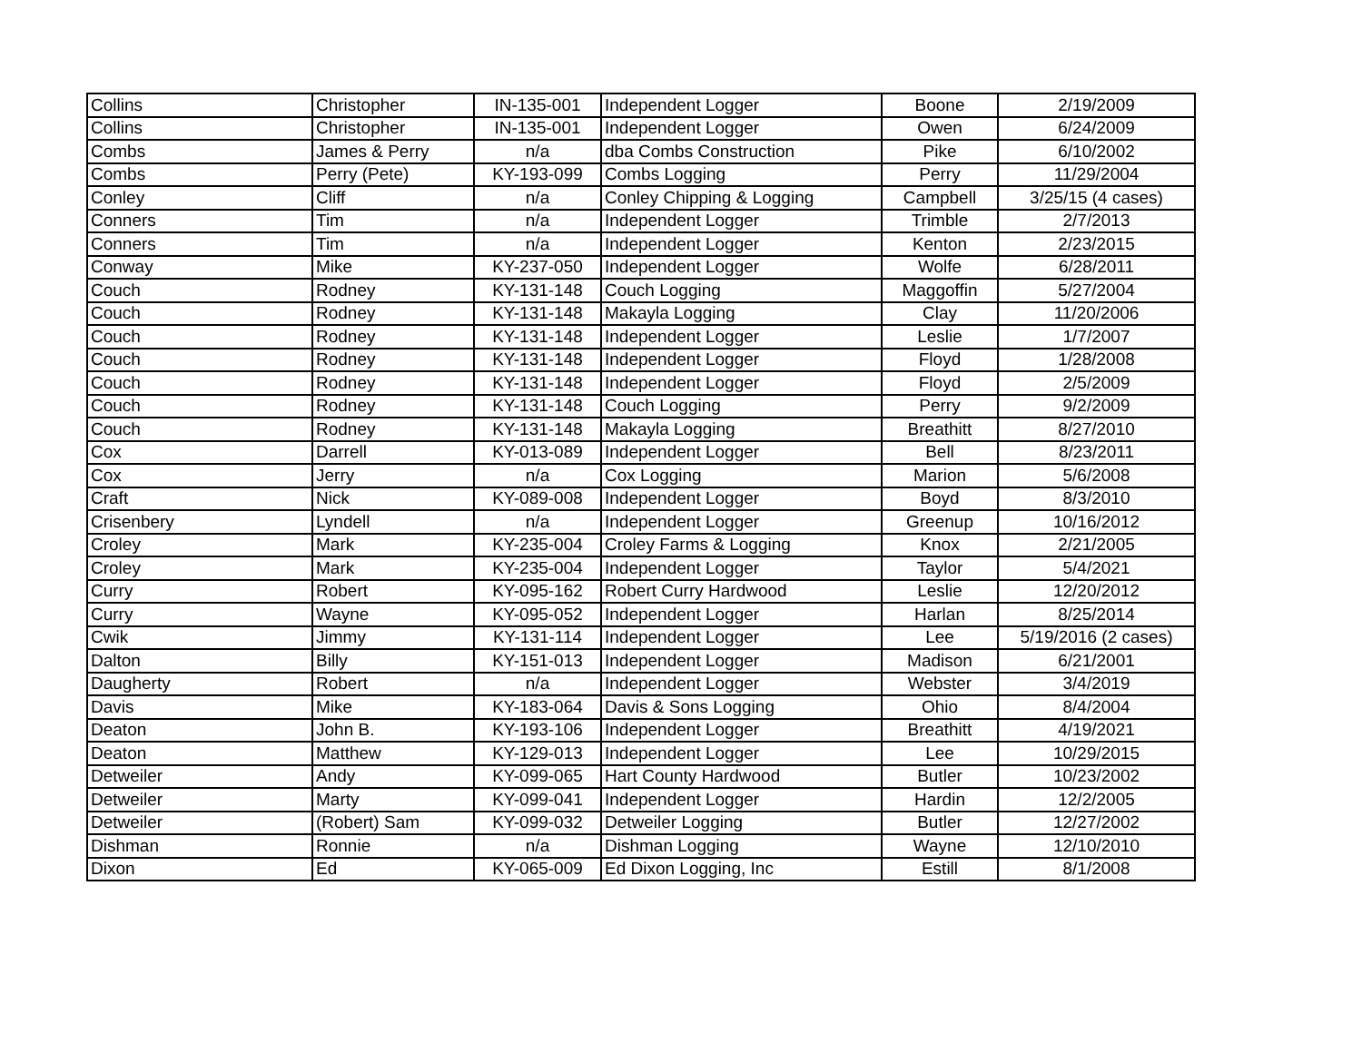| Collins | Christopher | IN-135-001 | Independent Logger | Boone | 2/19/2009 |
| Collins | Christopher | IN-135-001 | Independent Logger | Owen | 6/24/2009 |
| Combs | James & Perry | n/a | dba Combs Construction | Pike | 6/10/2002 |
| Combs | Perry (Pete) | KY-193-099 | Combs Logging | Perry | 11/29/2004 |
| Conley | Cliff | n/a | Conley Chipping & Logging | Campbell | 3/25/15 (4 cases) |
| Conners | Tim | n/a | Independent Logger | Trimble | 2/7/2013 |
| Conners | Tim | n/a | Independent Logger | Kenton | 2/23/2015 |
| Conway | Mike | KY-237-050 | Independent Logger | Wolfe | 6/28/2011 |
| Couch | Rodney | KY-131-148 | Couch Logging | Maggoffin | 5/27/2004 |
| Couch | Rodney | KY-131-148 | Makayla Logging | Clay | 11/20/2006 |
| Couch | Rodney | KY-131-148 | Independent Logger | Leslie | 1/7/2007 |
| Couch | Rodney | KY-131-148 | Independent Logger | Floyd | 1/28/2008 |
| Couch | Rodney | KY-131-148 | Independent Logger | Floyd | 2/5/2009 |
| Couch | Rodney | KY-131-148 | Couch Logging | Perry | 9/2/2009 |
| Couch | Rodney | KY-131-148 | Makayla Logging | Breathitt | 8/27/2010 |
| Cox | Darrell | KY-013-089 | Independent Logger | Bell | 8/23/2011 |
| Cox | Jerry | n/a | Cox Logging | Marion | 5/6/2008 |
| Craft | Nick | KY-089-008 | Independent Logger | Boyd | 8/3/2010 |
| Crisenbery | Lyndell | n/a | Independent Logger | Greenup | 10/16/2012 |
| Croley | Mark | KY-235-004 | Croley Farms & Logging | Knox | 2/21/2005 |
| Croley | Mark | KY-235-004 | Independent Logger | Taylor | 5/4/2021 |
| Curry | Robert | KY-095-162 | Robert Curry Hardwood | Leslie | 12/20/2012 |
| Curry | Wayne | KY-095-052 | Independent Logger | Harlan | 8/25/2014 |
| Cwik | Jimmy | KY-131-114 | Independent Logger | Lee | 5/19/2016 (2 cases) |
| Dalton | Billy | KY-151-013 | Independent Logger | Madison | 6/21/2001 |
| Daugherty | Robert | n/a | Independent Logger | Webster | 3/4/2019 |
| Davis | Mike | KY-183-064 | Davis & Sons Logging | Ohio | 8/4/2004 |
| Deaton | John B. | KY-193-106 | Independent Logger | Breathitt | 4/19/2021 |
| Deaton | Matthew | KY-129-013 | Independent Logger | Lee | 10/29/2015 |
| Detweiler | Andy | KY-099-065 | Hart County Hardwood | Butler | 10/23/2002 |
| Detweiler | Marty | KY-099-041 | Independent Logger | Hardin | 12/2/2005 |
| Detweiler | (Robert) Sam | KY-099-032 | Detweiler Logging | Butler | 12/27/2002 |
| Dishman | Ronnie | n/a | Dishman Logging | Wayne | 12/10/2010 |
| Dixon | Ed | KY-065-009 | Ed Dixon Logging, Inc | Estill | 8/1/2008 |